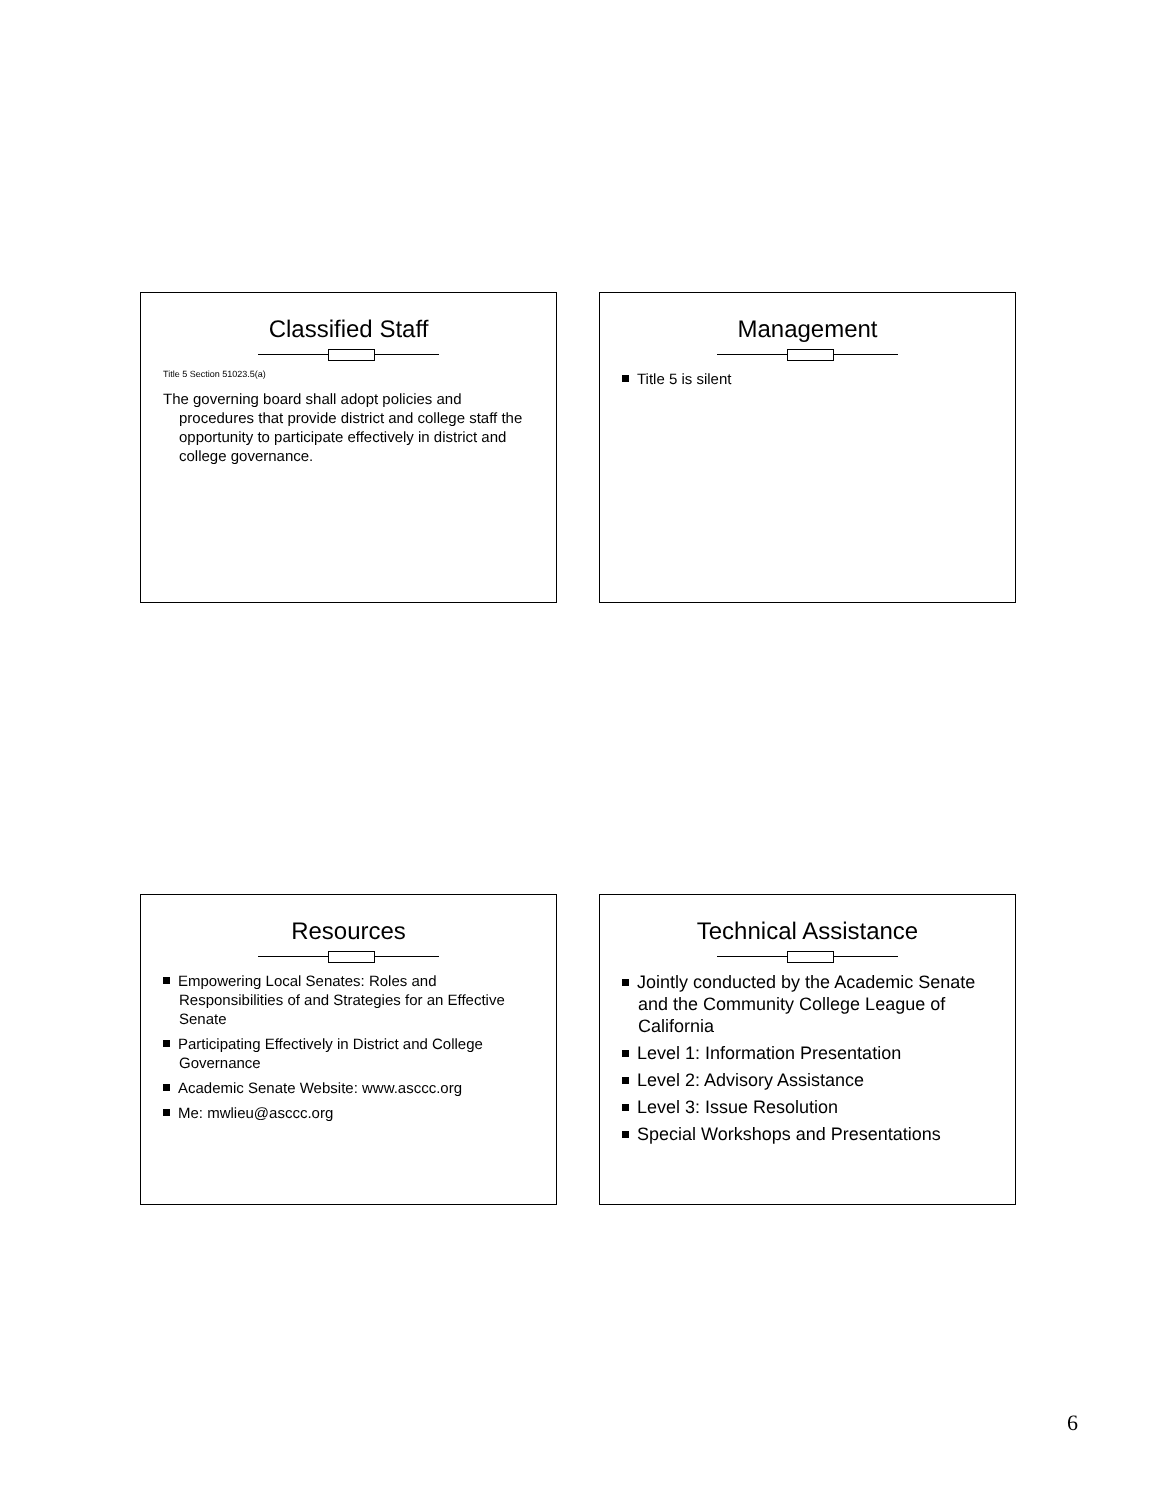Classified Staff
Title 5 Section 51023.5(a)
The governing board shall adopt policies and procedures that provide district and college staff the opportunity to participate effectively in district and college governance.
Management
Title 5 is silent
Resources
Empowering Local Senates: Roles and Responsibilities of and Strategies for an Effective Senate
Participating Effectively in District and College Governance
Academic Senate Website: www.asccc.org
Me: mwlieu@asccc.org
Technical Assistance
Jointly conducted by the Academic Senate and the Community College League of California
Level 1: Information Presentation
Level 2: Advisory Assistance
Level 3: Issue Resolution
Special Workshops and Presentations
6